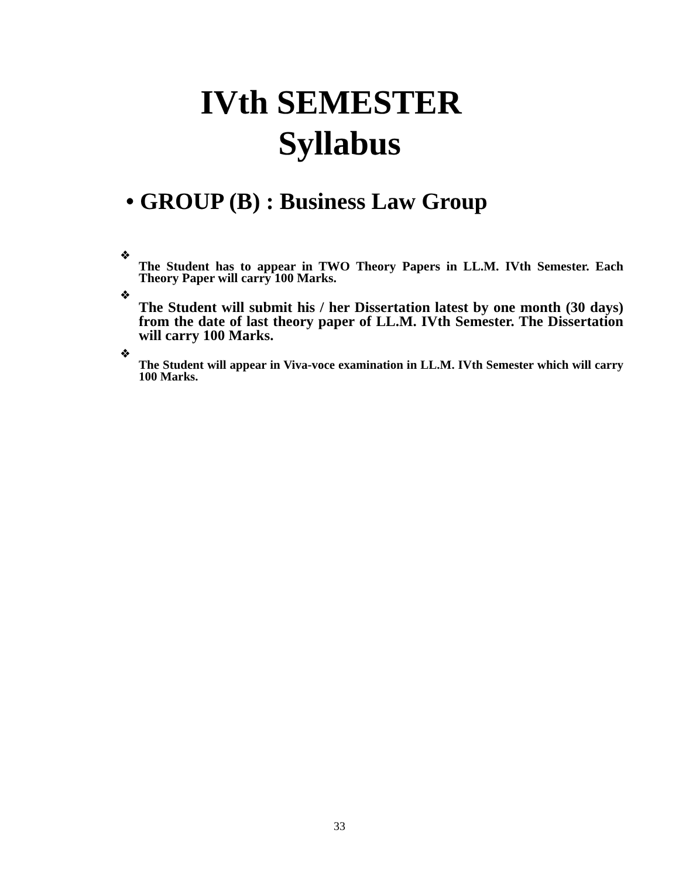IVth SEMESTER
Syllabus
• GROUP (B) : Business Law Group
❖
The Student has to appear in TWO Theory Papers in LL.M. IVth Semester. Each Theory Paper will carry 100 Marks.
❖
The Student will submit his / her Dissertation latest by one month (30 days) from the date of last theory paper of LL.M. IVth Semester. The Dissertation will carry 100 Marks.
❖
The Student will appear in Viva-voce examination in LL.M. IVth Semester which will carry 100 Marks.
33